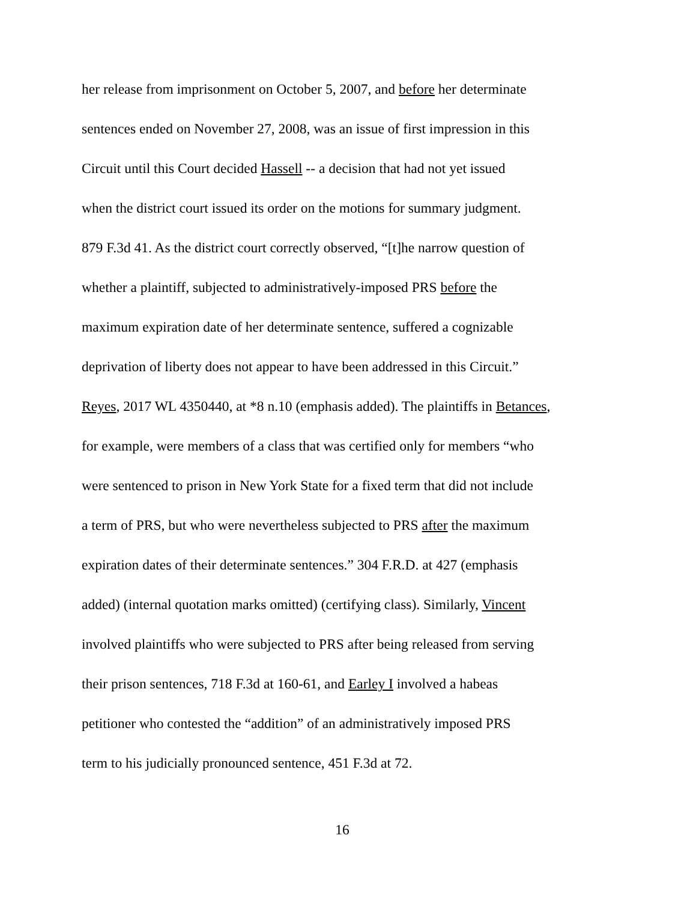her release from imprisonment on October 5, 2007, and before her determinate
sentences ended on November 27, 2008, was an issue of first impression in this
Circuit until this Court decided Hassell -- a decision that had not yet issued
when the district court issued its order on the motions for summary judgment.
879 F.3d 41. As the district court correctly observed, “[t]he narrow question of
whether a plaintiff, subjected to administratively-imposed PRS before the
maximum expiration date of her determinate sentence, suffered a cognizable
deprivation of liberty does not appear to have been addressed in this Circuit.”
Reyes, 2017 WL 4350440, at *8 n.10 (emphasis added). The plaintiffs in Betances,
for example, were members of a class that was certified only for members “who
were sentenced to prison in New York State for a fixed term that did not include
a term of PRS, but who were nevertheless subjected to PRS after the maximum
expiration dates of their determinate sentences.” 304 F.R.D. at 427 (emphasis
added) (internal quotation marks omitted) (certifying class). Similarly, Vincent
involved plaintiffs who were subjected to PRS after being released from serving
their prison sentences, 718 F.3d at 160-61, and Earley I involved a habeas
petitioner who contested the “addition” of an administratively imposed PRS
term to his judicially pronounced sentence, 451 F.3d at 72.
16